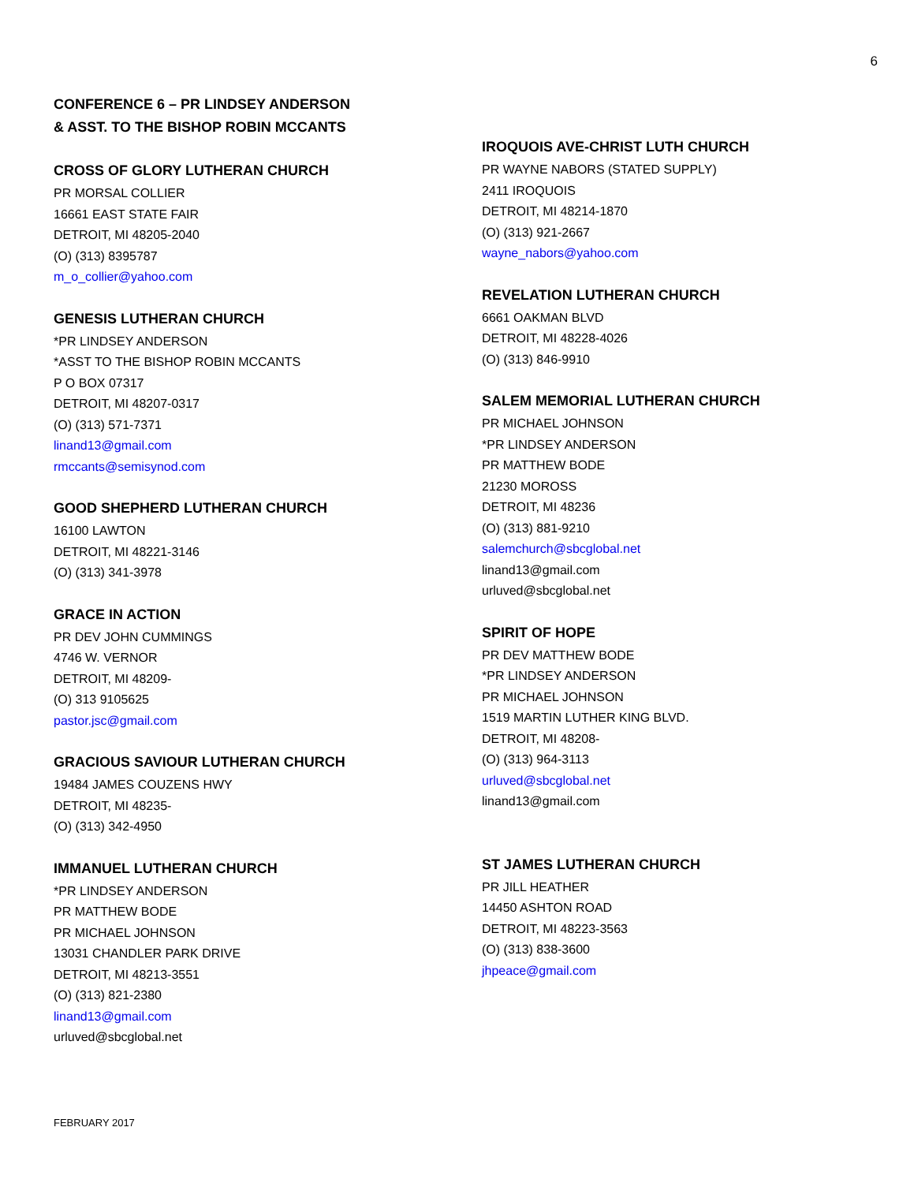6
CONFERENCE 6 – PR LINDSEY ANDERSON
& ASST. TO THE BISHOP ROBIN MCCANTS
CROSS OF GLORY LUTHERAN CHURCH
PR MORSAL COLLIER
16661 EAST STATE FAIR
DETROIT, MI 48205-2040
(O) (313) 8395787
m_o_collier@yahoo.com
GENESIS LUTHERAN CHURCH
*PR LINDSEY ANDERSON
*ASST TO THE BISHOP ROBIN MCCANTS
P O BOX 07317
DETROIT, MI 48207-0317
(O) (313) 571-7371
linand13@gmail.com
rmccants@semisynod.com
GOOD SHEPHERD LUTHERAN CHURCH
16100 LAWTON
DETROIT, MI 48221-3146
(O) (313) 341-3978
GRACE IN ACTION
PR DEV JOHN CUMMINGS
4746 W. VERNOR
DETROIT, MI 48209-
(O) 313 9105625
pastor.jsc@gmail.com
GRACIOUS SAVIOUR LUTHERAN CHURCH
19484 JAMES COUZENS HWY
DETROIT, MI 48235-
(O) (313) 342-4950
IMMANUEL LUTHERAN CHURCH
*PR LINDSEY ANDERSON
PR MATTHEW BODE
PR MICHAEL JOHNSON
13031 CHANDLER PARK DRIVE
DETROIT, MI 48213-3551
(O) (313) 821-2380
linand13@gmail.com
urluved@sbcglobal.net
IROQUOIS AVE-CHRIST LUTH CHURCH
PR WAYNE NABORS (STATED SUPPLY)
2411 IROQUOIS
DETROIT, MI 48214-1870
(O) (313) 921-2667
wayne_nabors@yahoo.com
REVELATION LUTHERAN CHURCH
6661 OAKMAN BLVD
DETROIT, MI 48228-4026
(O) (313) 846-9910
SALEM MEMORIAL LUTHERAN CHURCH
PR MICHAEL JOHNSON
*PR LINDSEY ANDERSON
PR MATTHEW BODE
21230 MOROSS
DETROIT, MI 48236
(O) (313) 881-9210
salemchurch@sbcglobal.net
linand13@gmail.com
urluved@sbcglobal.net
SPIRIT OF HOPE
PR DEV MATTHEW BODE
*PR LINDSEY ANDERSON
PR MICHAEL JOHNSON
1519 MARTIN LUTHER KING BLVD.
DETROIT, MI 48208-
(O) (313) 964-3113
urluved@sbcglobal.net
linand13@gmail.com
ST JAMES LUTHERAN CHURCH
PR JILL HEATHER
14450 ASHTON ROAD
DETROIT, MI 48223-3563
(O) (313) 838-3600
jhpeace@gmail.com
FEBRUARY 2017